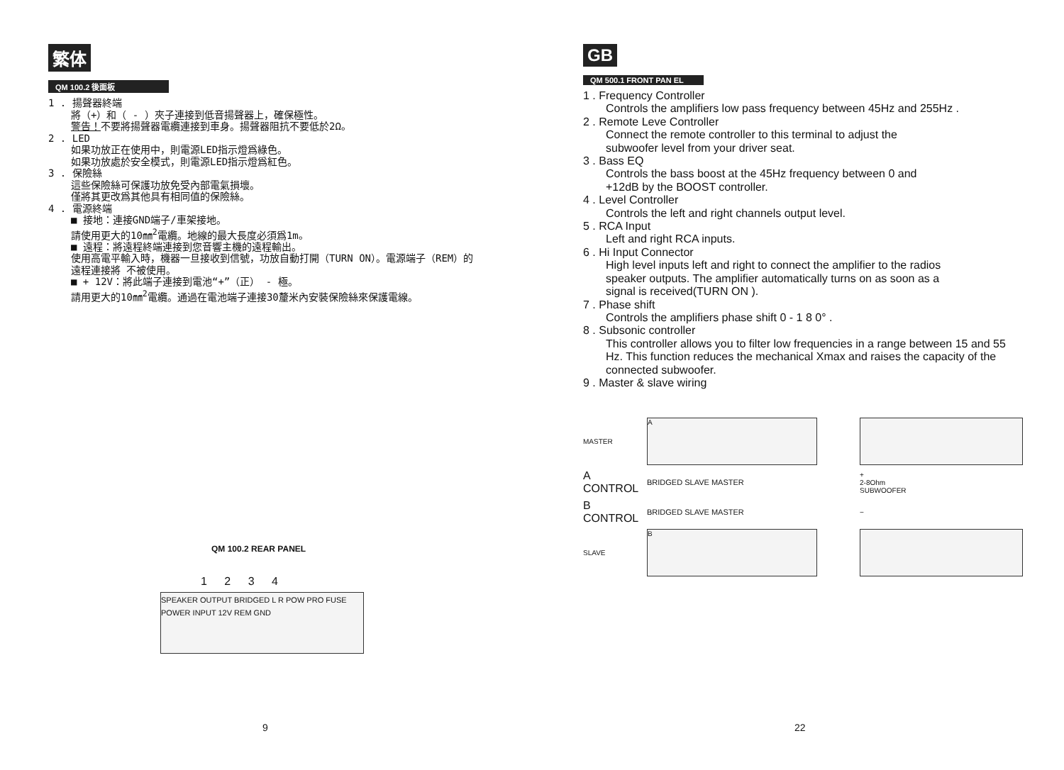繁体
QM 100.2 後面板
1 . 揚聲器終端
將（+）和（ - ）夾子連接到低音揚聲器上，確保極性。
警告！不要將揚聲器電纜連接到車身。揚聲器阻抗不要低於2Ω。
2 . LED
如果功放正在使用中，則電源LED指示燈爲綠色。
如果功放處於安全模式，則電源LED指示燈爲紅色。
3 . 保險絲
這些保險絲可保護功放免受內部電氣損壞。
僅將其更改爲其他具有相同值的保險絲。
4 . 電源終端
■ 接地：連接GND端子/車架接地。
請使用更大的10㎜<sup>2</sup>電纜。地線的最大長度必須爲1m。
■ 遠程：將遠程終端連接到您音響主機的遠程輸出。
使用高電平輸入時，機器一旦接收到信號，功放自動打開（TURN ON）。電源端子（REM）的遠程連接將 不被使用。
■ + 12V：將此端子連接到電池“+”（正） - 極。
請用更大的10㎜<sup>2</sup>電纜。通過在電池端子連接30釐米內安裝保險絲來保護電線。
QM 100.2 REAR PANEL
1 2 3 4
SPEAKER OUTPUT BRIDGED L R POW PRO FUSE POWER INPUT 12V REM GND
9
GB
QM 500.1 FRONT PAN EL
1 . Frequency Controller
Controls the amplifiers low pass frequency between 45Hz and 255Hz .
2 . Remote Leve Controller
Connect the remote controller to this terminal to adjust the
subwoofer level from your driver seat.
3 . Bass EQ
Controls the bass boost at the 45Hz frequency between 0 and
+12dB by the BOOST controller.
4 . Level Controller
Controls the left and right channels output level.
5 . RCA Input
Left and right RCA inputs.
6 . Hi Input Connector
High level inputs left and right to connect the amplifier to the radios
speaker outputs. The amplifier automatically turns on as soon as a
signal is received(TURN ON ).
7 . Phase shift
Controls the amplifiers phase shift 0 - 1 8 0° .
8 . Subsonic controller
This controller allows you to filter low frequencies in a range between 15 and 55 Hz. This function reduces the mechanical Xmax and raises the capacity of the connected subwoofer.
9 . Master & slave wiring
MASTER
A
A CONTROL
BRIDGED SLAVE MASTER
+
2-8Ohm
SUBWOOFER
B CONTROL
BRIDGED SLAVE MASTER
−
SLAVE
B
22